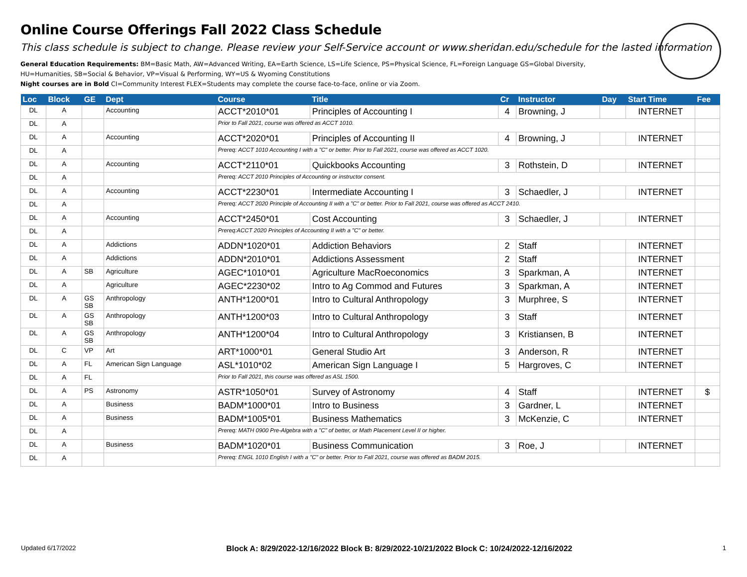Online Course Offerings Fall 2022 Class Schedule
This class schedule is subject to change. Please review your Self-Service account or www.sheridan.edu/schedule for the lasted information
General Education Requirements: BM=Basic Math, AW=Advanced Writing, EA=Earth Science, LS=Life Science, PS=Physical Science, FL=Foreign Language GS=Global Diversity,
HU=Humanities, SB=Social & Behavior, VP=Visual & Performing, WY=US & Wyoming Constitutions
Night courses are in Bold CI=Community Interest FLEX=Students may complete the course face-to-face, online or via Zoom.
| Loc | Block | GE | Dept | Course | Title | Cr | Instructor | Day | Start Time | Fee |
| --- | --- | --- | --- | --- | --- | --- | --- | --- | --- | --- |
| DL | A | | Accounting | ACCT*2010*01 | Principles of Accounting I | 4 | Browning, J | | INTERNET | |
| DL | A | | | Prior to Fall 2021, course was offered as ACCT 1010. | | | | | | |
| DL | A | | Accounting | ACCT*2020*01 | Principles of Accounting II | 4 | Browning, J | | INTERNET | |
| DL | A | | | Prereq: ACCT 1010 Accounting I with a "C" or better. Prior to Fall 2021, course was offered as ACCT 1020. | | | | | | |
| DL | A | | Accounting | ACCT*2110*01 | Quickbooks Accounting | 3 | Rothstein, D | | INTERNET | |
| DL | A | | | Prereq: ACCT 2010 Principles of Accounting or instructor consent. | | | | | | |
| DL | A | | Accounting | ACCT*2230*01 | Intermediate Accounting I | 3 | Schaedler, J | | INTERNET | |
| DL | A | | | Prereq: ACCT 2020 Principle of Accounting II with a "C" or better. Prior to Fall 2021, course was offered as ACCT 2410. | | | | | | |
| DL | A | | Accounting | ACCT*2450*01 | Cost Accounting | 3 | Schaedler, J | | INTERNET | |
| DL | A | | | Prereq:ACCT 2020 Principles of Accounting II with a "C" or better. | | | | | | |
| DL | A | | Addictions | ADDN*1020*01 | Addiction Behaviors | 2 | Staff | | INTERNET | |
| DL | A | | Addictions | ADDN*2010*01 | Addictions Assessment | 2 | Staff | | INTERNET | |
| DL | A | SB | Agriculture | AGEC*1010*01 | Agriculture MacRoeconomics | 3 | Sparkman, A | | INTERNET | |
| DL | A | | Agriculture | AGEC*2230*02 | Intro to Ag Commod and Futures | 3 | Sparkman, A | | INTERNET | |
| DL | A | GS SB | Anthropology | ANTH*1200*01 | Intro to Cultural Anthropology | 3 | Murphree, S | | INTERNET | |
| DL | A | GS SB | Anthropology | ANTH*1200*03 | Intro to Cultural Anthropology | 3 | Staff | | INTERNET | |
| DL | A | GS SB | Anthropology | ANTH*1200*04 | Intro to Cultural Anthropology | 3 | Kristiansen, B | | INTERNET | |
| DL | C | VP | Art | ART*1000*01 | General Studio Art | 3 | Anderson, R | | INTERNET | |
| DL | A | FL | American Sign Language | ASL*1010*02 | American Sign Language I | 5 | Hargroves, C | | INTERNET | |
| DL | A | FL | | Prior to Fall 2021, this course was offered as ASL 1500. | | | | | | |
| DL | A | PS | Astronomy | ASTR*1050*01 | Survey of Astronomy | 4 | Staff | | INTERNET | $ |
| DL | A | | Business | BADM*1000*01 | Intro to Business | 3 | Gardner, L | | INTERNET | |
| DL | A | | Business | BADM*1005*01 | Business Mathematics | 3 | McKenzie, C | | INTERNET | |
| DL | A | | | Prereq: MATH 0900 Pre-Algebra with a "C" of better, or Math Placement Level II or higher. | | | | | | |
| DL | A | | Business | BADM*1020*01 | Business Communication | 3 | Roe, J | | INTERNET | |
| DL | A | | | Prereq: ENGL 1010 English I with a "C" or better. Prior to Fall 2021, course was offered as BADM 2015. | | | | | | |
Updated 6/17/2022 Block A: 8/29/2022-12/16/2022 Block B: 8/29/2022-10/21/2022 Block C: 10/24/2022-12/16/2022 1